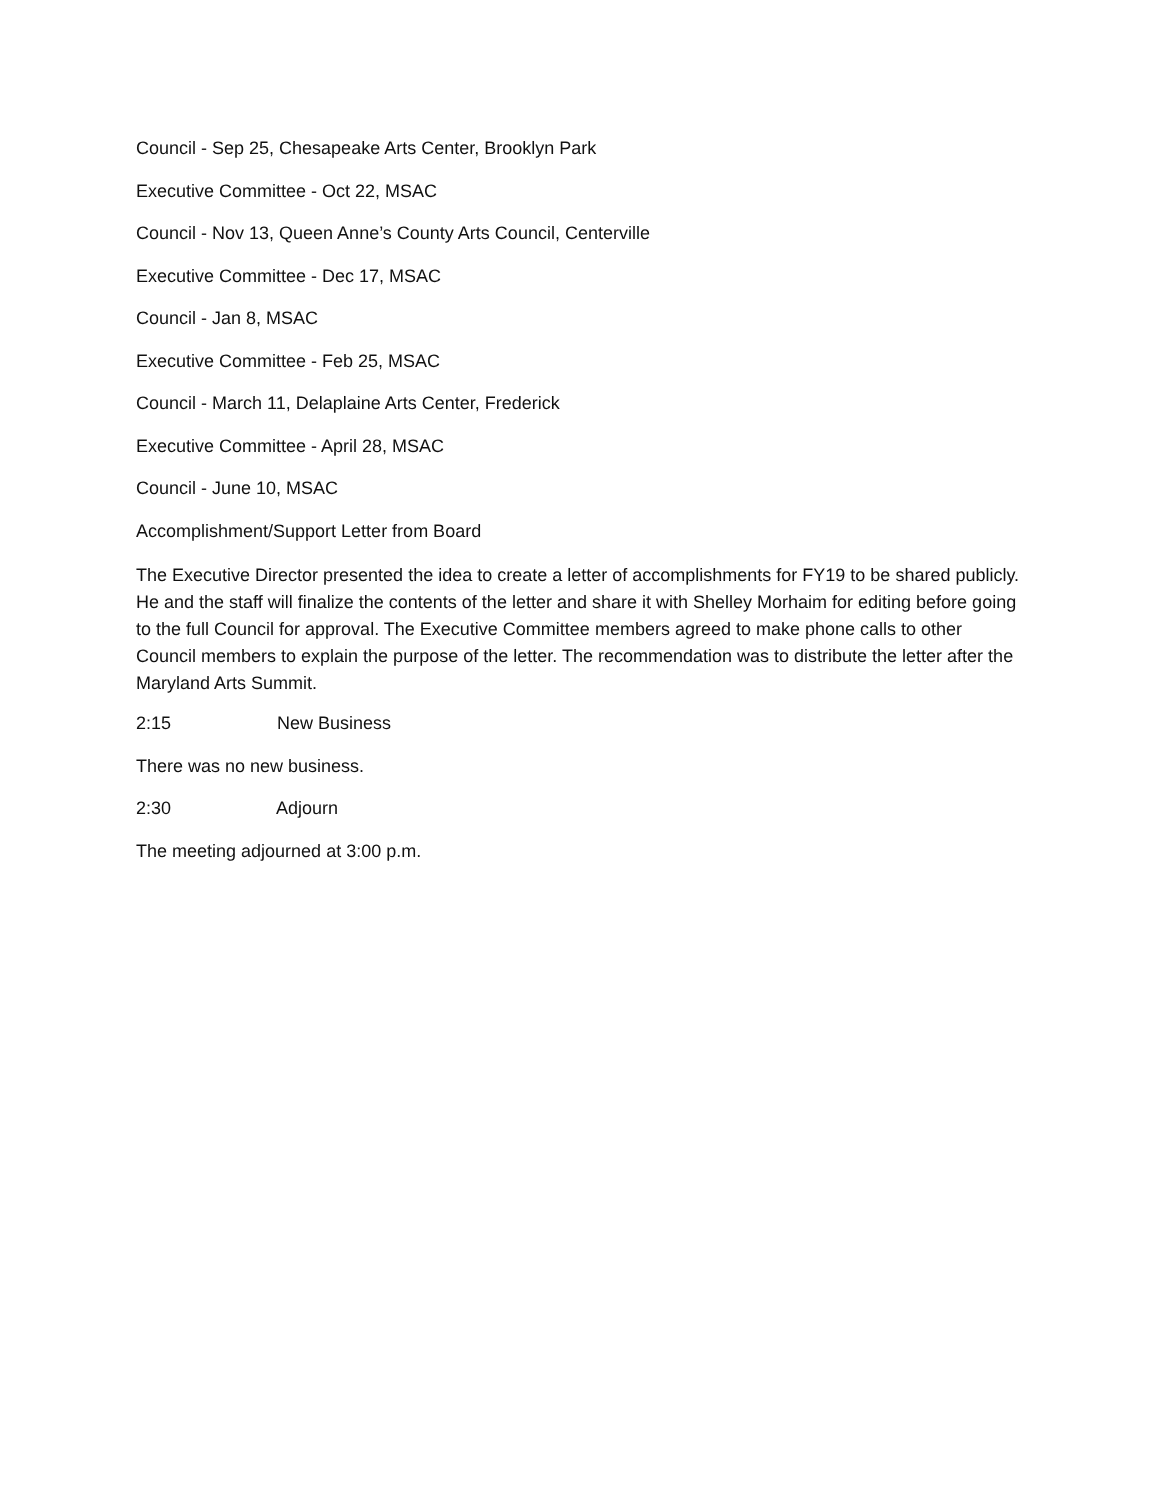Council - Sep 25, Chesapeake Arts Center, Brooklyn Park
Executive Committee - Oct 22, MSAC
Council - Nov 13, Queen Anne’s County Arts Council, Centerville
Executive Committee - Dec 17, MSAC
Council - Jan 8, MSAC
Executive Committee - Feb 25, MSAC
Council - March 11, Delaplaine Arts Center, Frederick
Executive Committee - April 28, MSAC
Council - June 10, MSAC
Accomplishment/Support Letter from Board
The Executive Director presented the idea to create a letter of accomplishments for FY19 to be shared publicly. He and the staff will finalize the contents of the letter and share it with Shelley Morhaim for editing before going to the full Council for approval. The Executive Committee members agreed to make phone calls to other Council members to explain the purpose of the letter. The recommendation was to distribute the letter after the Maryland Arts Summit.
2:15 New Business
There was no new business.
2:30 Adjourn
The meeting adjourned at 3:00 p.m.